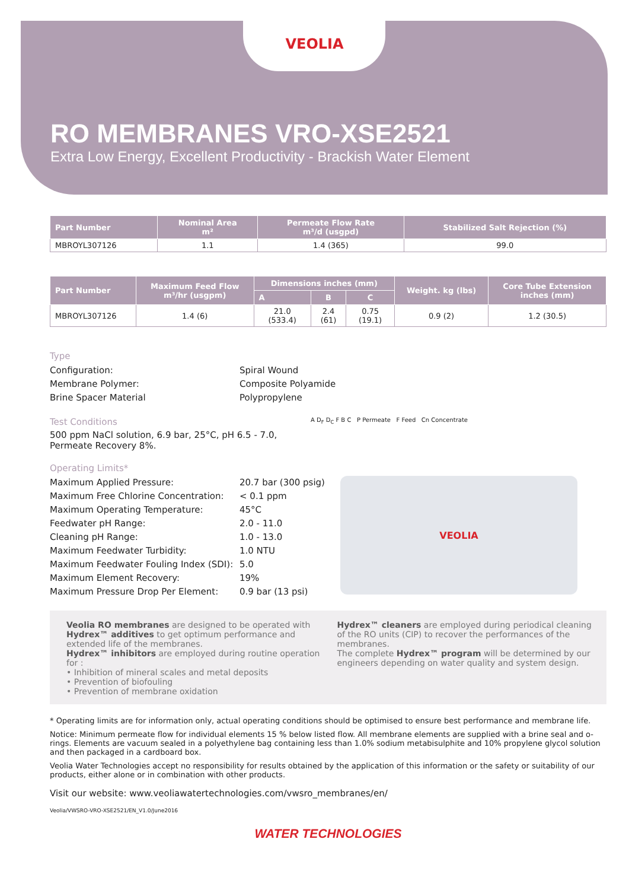VEOLIA
RO MEMBRANES VRO-XSE2521
Extra Low Energy, Excellent Productivity - Brackish Water Element
| Part Number | Nominal Area m² | Permeate Flow Rate m³/d (usgpd) | Stabilized Salt Rejection (%) |
| --- | --- | --- | --- |
| MBROYL307126 | 1.1 | 1.4 (365) | 99.0 |
| Part Number | Maximum Feed Flow m³/hr (usgpm) | Dimensions inches (mm) | | | Weight. kg (lbs) | Core Tube Extension inches (mm) |
| --- | --- | --- | --- | --- | --- | --- |
| | | A | B | C | | |
| MBROYL307126 | 1.4 (6) | 21.0 (533.4) | 2.4 (61) | 0.75 (19.1) | 0.9 (2) | 1.2 (30.5) |
Type
Configuration: Spiral Wound Membrane Polymer: Composite Polyamide Brine Spacer Material Polypropylene
Test Conditions
500 ppm NaCl solution, 6.9 bar, 25°C, pH 6.5 - 7.0,
Permeate Recovery 8%.
A D<sub>F</sub> D<sub>C</sub> F B C P Permeate F Feed Cn Concentrate
Operating Limits*
Maximum Applied Pressure: 20.7 bar (300 psig) Maximum Free Chlorine Concentration: < 0.1 ppm Maximum Operating Temperature: 45°C Feedwater pH Range: 2.0 - 11.0 Cleaning pH Range: 1.0 - 13.0 Maximum Feedwater Turbidity: 1.0 NTU Maximum Feedwater Fouling Index (SDI): 5.0 Maximum Element Recovery: 19% Maximum Pressure Drop Per Element: 0.9 bar (13 psi)
VEOLIA
Veolia RO membranes are designed to be operated with Hydrex™ additives to get optimum performance and extended life of the membranes.
Hydrex™ inhibitors are employed during routine operation for :
• Inhibition of mineral scales and metal deposits
• Prevention of biofouling
• Prevention of membrane oxidation
Hydrex™ cleaners are employed during periodical cleaning of the RO units (CIP) to recover the performances of the membranes.
The complete Hydrex™ program will be determined by our engineers depending on water quality and system design.
* Operating limits are for information only, actual operating conditions should be optimised to ensure best performance and membrane life.
Notice: Minimum permeate flow for individual elements 15 % below listed flow. All membrane elements are supplied with a brine seal and o-rings. Elements are vacuum sealed in a polyethylene bag containing less than 1.0% sodium metabisulphite and 10% propylene glycol solution and then packaged in a cardboard box.
Veolia Water Technologies accept no responsibility for results obtained by the application of this information or the safety or suitability of our products, either alone or in combination with other products.
Visit our website: www.veoliawatertechnologies.com/vwsro_membranes/en/
Veolia/VWSRO-VRO-XSE2521/EN_V1.0/June2016
WATER TECHNOLOGIES